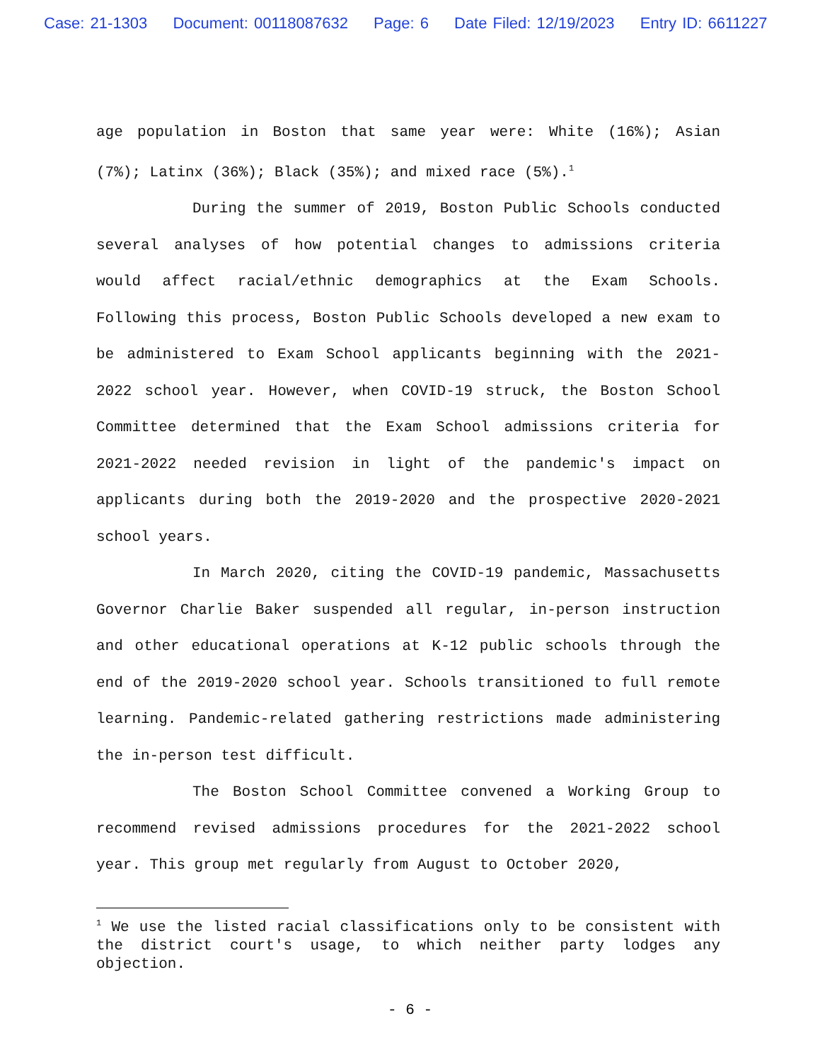Case: 21-1303 Document: 00118087632 Page: 6 Date Filed: 12/19/2023 Entry ID: 6611227
age population in Boston that same year were: White (16%); Asian (7%); Latinx (36%); Black (35%); and mixed race (5%).<sup>1</sup>
During the summer of 2019, Boston Public Schools conducted several analyses of how potential changes to admissions criteria would affect racial/ethnic demographics at the Exam Schools. Following this process, Boston Public Schools developed a new exam to be administered to Exam School applicants beginning with the 2021-2022 school year. However, when COVID-19 struck, the Boston School Committee determined that the Exam School admissions criteria for 2021-2022 needed revision in light of the pandemic's impact on applicants during both the 2019-2020 and the prospective 2020-2021 school years.
In March 2020, citing the COVID-19 pandemic, Massachusetts Governor Charlie Baker suspended all regular, in-person instruction and other educational operations at K-12 public schools through the end of the 2019-2020 school year. Schools transitioned to full remote learning. Pandemic-related gathering restrictions made administering the in-person test difficult.
The Boston School Committee convened a Working Group to recommend revised admissions procedures for the 2021-2022 school year. This group met regularly from August to October 2020,
<sup>1</sup> We use the listed racial classifications only to be consistent with the district court's usage, to which neither party lodges any objection.
- 6 -